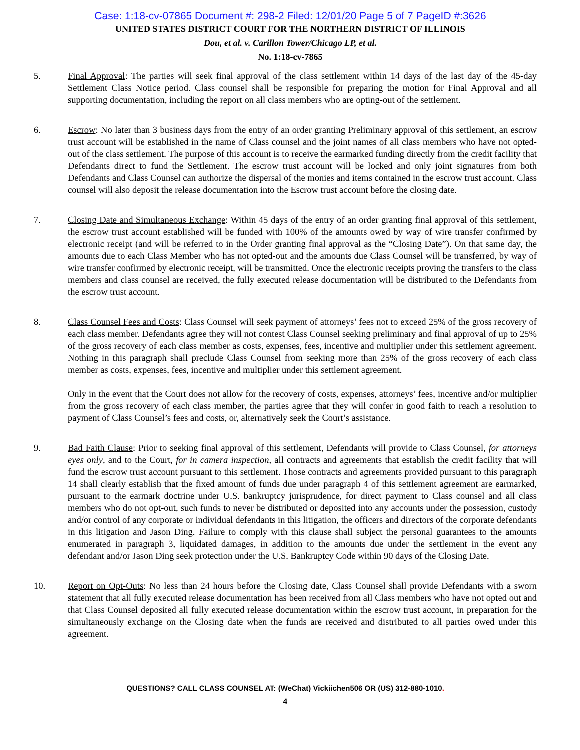Case: 1:18-cv-07865 Document #: 298-2 Filed: 12/01/20 Page 5 of 7 PageID #:3626
UNITED STATES DISTRICT COURT FOR THE NORTHERN DISTRICT OF ILLINOIS
Dou, et al. v. Carillon Tower/Chicago LP, et al.
No. 1:18-cv-7865
5. Final Approval: The parties will seek final approval of the class settlement within 14 days of the last day of the 45-day Settlement Class Notice period. Class counsel shall be responsible for preparing the motion for Final Approval and all supporting documentation, including the report on all class members who are opting-out of the settlement.
6. Escrow: No later than 3 business days from the entry of an order granting Preliminary approval of this settlement, an escrow trust account will be established in the name of Class counsel and the joint names of all class members who have not opted-out of the class settlement. The purpose of this account is to receive the earmarked funding directly from the credit facility that Defendants direct to fund the Settlement. The escrow trust account will be locked and only joint signatures from both Defendants and Class Counsel can authorize the dispersal of the monies and items contained in the escrow trust account. Class counsel will also deposit the release documentation into the Escrow trust account before the closing date.
7. Closing Date and Simultaneous Exchange: Within 45 days of the entry of an order granting final approval of this settlement, the escrow trust account established will be funded with 100% of the amounts owed by way of wire transfer confirmed by electronic receipt (and will be referred to in the Order granting final approval as the “Closing Date”). On that same day, the amounts due to each Class Member who has not opted-out and the amounts due Class Counsel will be transferred, by way of wire transfer confirmed by electronic receipt, will be transmitted. Once the electronic receipts proving the transfers to the class members and class counsel are received, the fully executed release documentation will be distributed to the Defendants from the escrow trust account.
8. Class Counsel Fees and Costs: Class Counsel will seek payment of attorneys’ fees not to exceed 25% of the gross recovery of each class member. Defendants agree they will not contest Class Counsel seeking preliminary and final approval of up to 25% of the gross recovery of each class member as costs, expenses, fees, incentive and multiplier under this settlement agreement. Nothing in this paragraph shall preclude Class Counsel from seeking more than 25% of the gross recovery of each class member as costs, expenses, fees, incentive and multiplier under this settlement agreement.
Only in the event that the Court does not allow for the recovery of costs, expenses, attorneys’ fees, incentive and/or multiplier from the gross recovery of each class member, the parties agree that they will confer in good faith to reach a resolution to payment of Class Counsel’s fees and costs, or, alternatively seek the Court’s assistance.
9. Bad Faith Clause: Prior to seeking final approval of this settlement, Defendants will provide to Class Counsel, for attorneys eyes only, and to the Court, for in camera inspection, all contracts and agreements that establish the credit facility that will fund the escrow trust account pursuant to this settlement. Those contracts and agreements provided pursuant to this paragraph 14 shall clearly establish that the fixed amount of funds due under paragraph 4 of this settlement agreement are earmarked, pursuant to the earmark doctrine under U.S. bankruptcy jurisprudence, for direct payment to Class counsel and all class members who do not opt-out, such funds to never be distributed or deposited into any accounts under the possession, custody and/or control of any corporate or individual defendants in this litigation, the officers and directors of the corporate defendants in this litigation and Jason Ding. Failure to comply with this clause shall subject the personal guarantees to the amounts enumerated in paragraph 3, liquidated damages, in addition to the amounts due under the settlement in the event any defendant and/or Jason Ding seek protection under the U.S. Bankruptcy Code within 90 days of the Closing Date.
10. Report on Opt-Outs: No less than 24 hours before the Closing date, Class Counsel shall provide Defendants with a sworn statement that all fully executed release documentation has been received from all Class members who have not opted out and that Class Counsel deposited all fully executed release documentation within the escrow trust account, in preparation for the simultaneously exchange on the Closing date when the funds are received and distributed to all parties owed under this agreement.
QUESTIONS? CALL CLASS COUNSEL AT: (WeChat) Vickiichen506 OR (US) 312-880-1010.
4